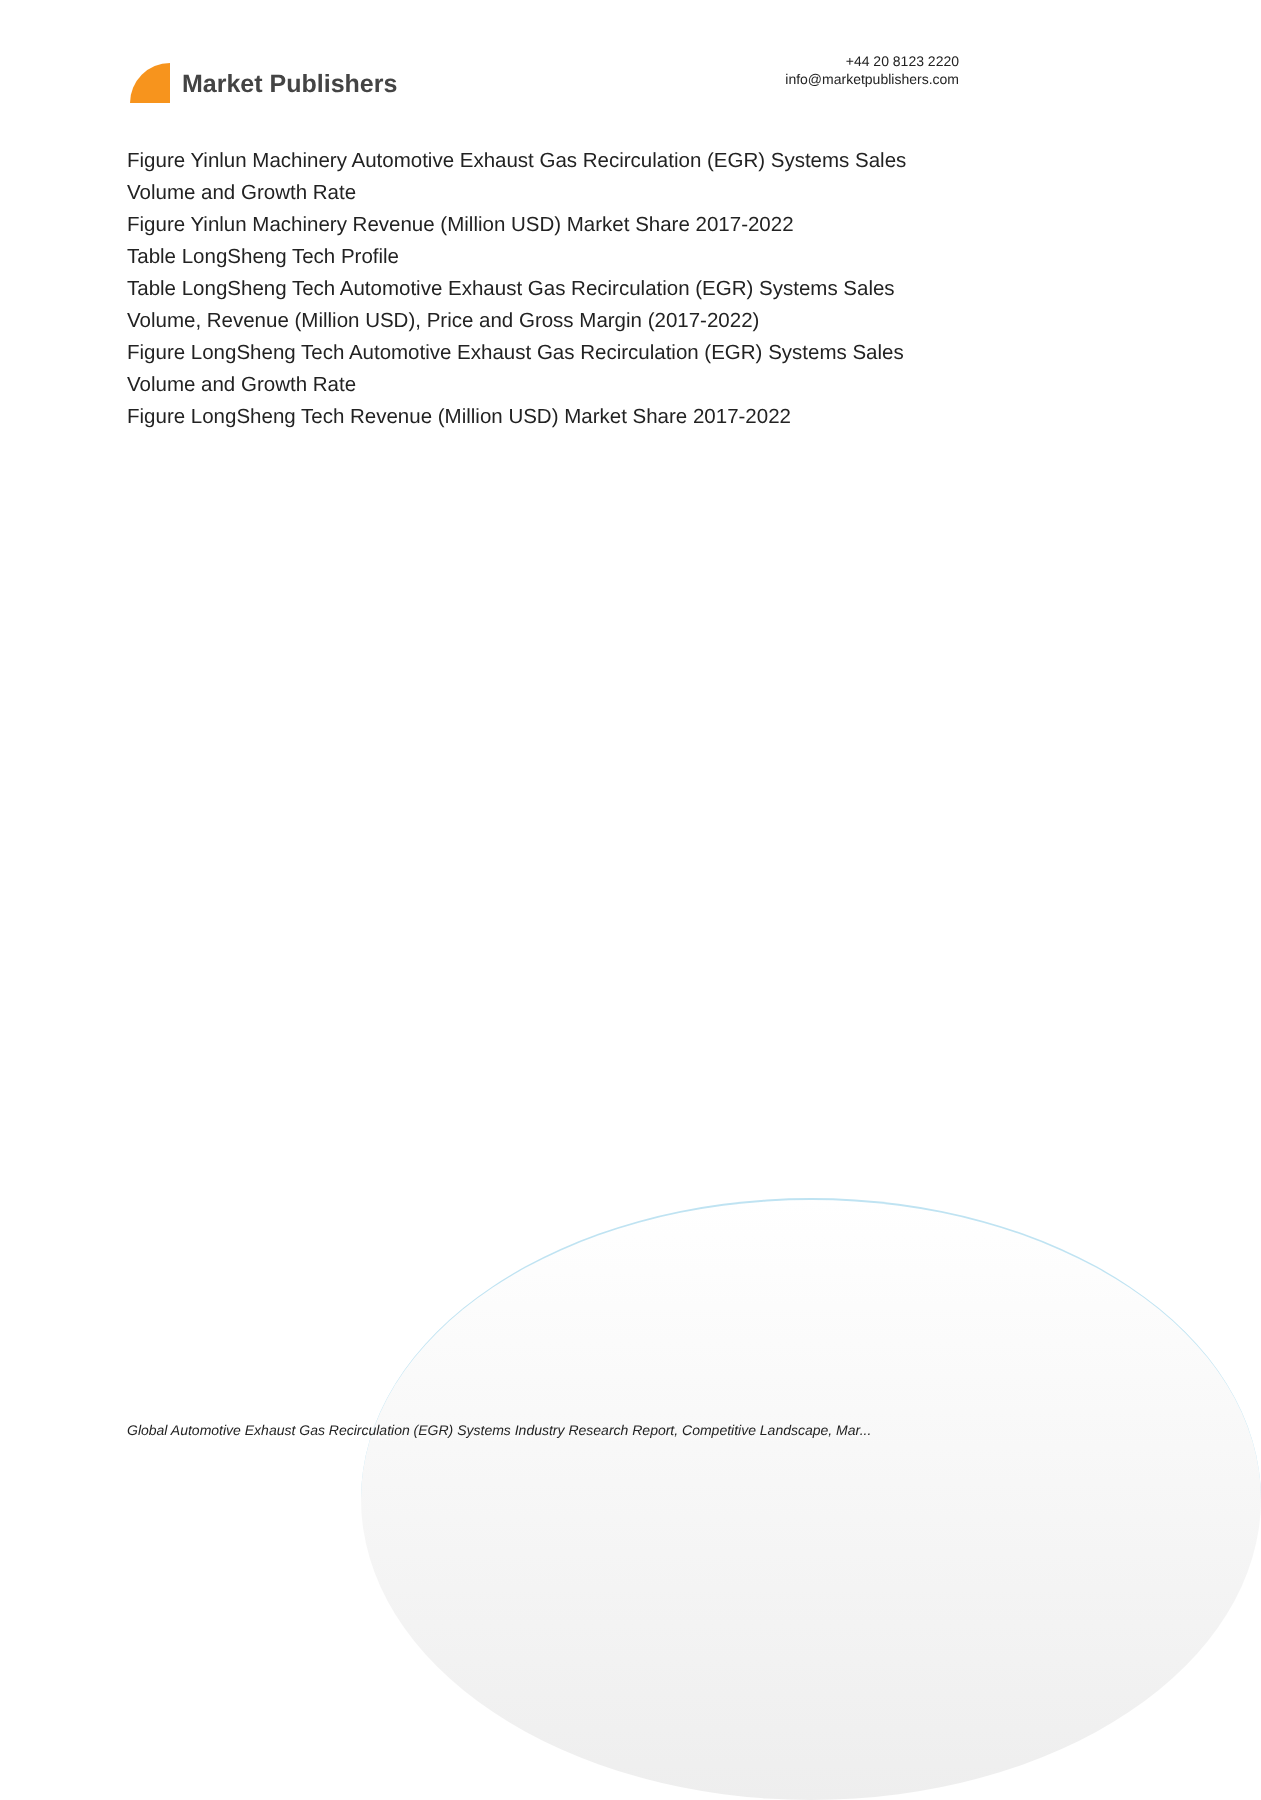Market Publishers
+44 20 8123 2220
info@marketpublishers.com
Figure Yinlun Machinery Automotive Exhaust Gas Recirculation (EGR) Systems Sales Volume and Growth Rate
Figure Yinlun Machinery Revenue (Million USD) Market Share 2017-2022
Table LongSheng Tech Profile
Table LongSheng Tech Automotive Exhaust Gas Recirculation (EGR) Systems Sales Volume, Revenue (Million USD), Price and Gross Margin (2017-2022)
Figure LongSheng Tech Automotive Exhaust Gas Recirculation (EGR) Systems Sales Volume and Growth Rate
Figure LongSheng Tech Revenue (Million USD) Market Share 2017-2022
Global Automotive Exhaust Gas Recirculation (EGR) Systems Industry Research Report, Competitive Landscape, Mar...